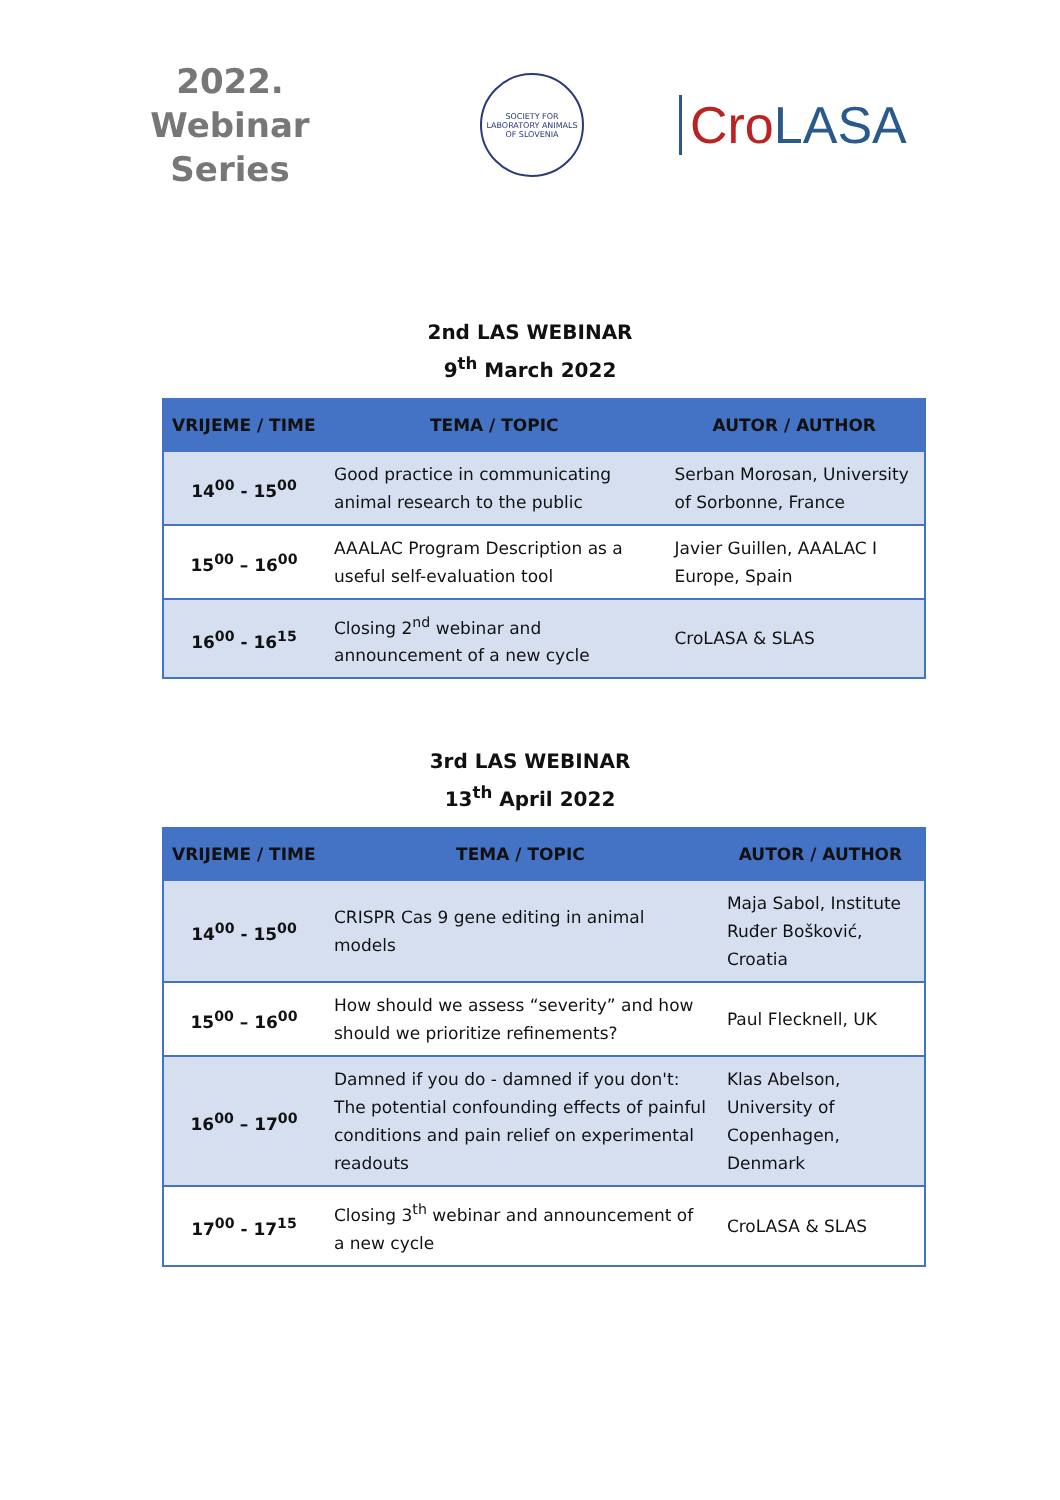2022.
Webinar
Series
SOCIETY FOR LABORATORY ANIMALS OF SLOVENIA
Cro LASA
2nd LAS WEBINAR
9<sup>th</sup> March 2022
| VRIJEME / TIME | TEMA / TOPIC | AUTOR / AUTHOR |
| --- | --- | --- |
| 14<sup>00</sup> - 15<sup>00</sup> | Good practice in communicating animal research to the public | Serban Morosan, University of Sorbonne, France |
| 15<sup>00</sup> – 16<sup>00</sup> | AAALAC Program Description as a useful self-evaluation tool | Javier Guillen, AAALAC I Europe, Spain |
| 16<sup>00</sup> - 16<sup>15</sup> | Closing 2<sup>nd</sup> webinar and announcement of a new cycle | CroLASA & SLAS |
3rd LAS WEBINAR
13<sup>th</sup> April 2022
| VRIJEME / TIME | TEMA / TOPIC | AUTOR / AUTHOR |
| --- | --- | --- |
| 14<sup>00</sup> - 15<sup>00</sup> | CRISPR Cas 9 gene editing in animal models | Maja Sabol, Institute Ruđer Bošković, Croatia |
| 15<sup>00</sup> – 16<sup>00</sup> | How should we assess “severity” and how should we prioritize refinements? | Paul Flecknell, UK |
| 16<sup>00</sup> – 17<sup>00</sup> | Damned if you do - damned if you don't: The potential confounding effects of painful conditions and pain relief on experimental readouts | Klas Abelson, University of Copenhagen, Denmark |
| 17<sup>00</sup> - 17<sup>15</sup> | Closing 3<sup>th</sup> webinar and announcement of a new cycle | CroLASA & SLAS |